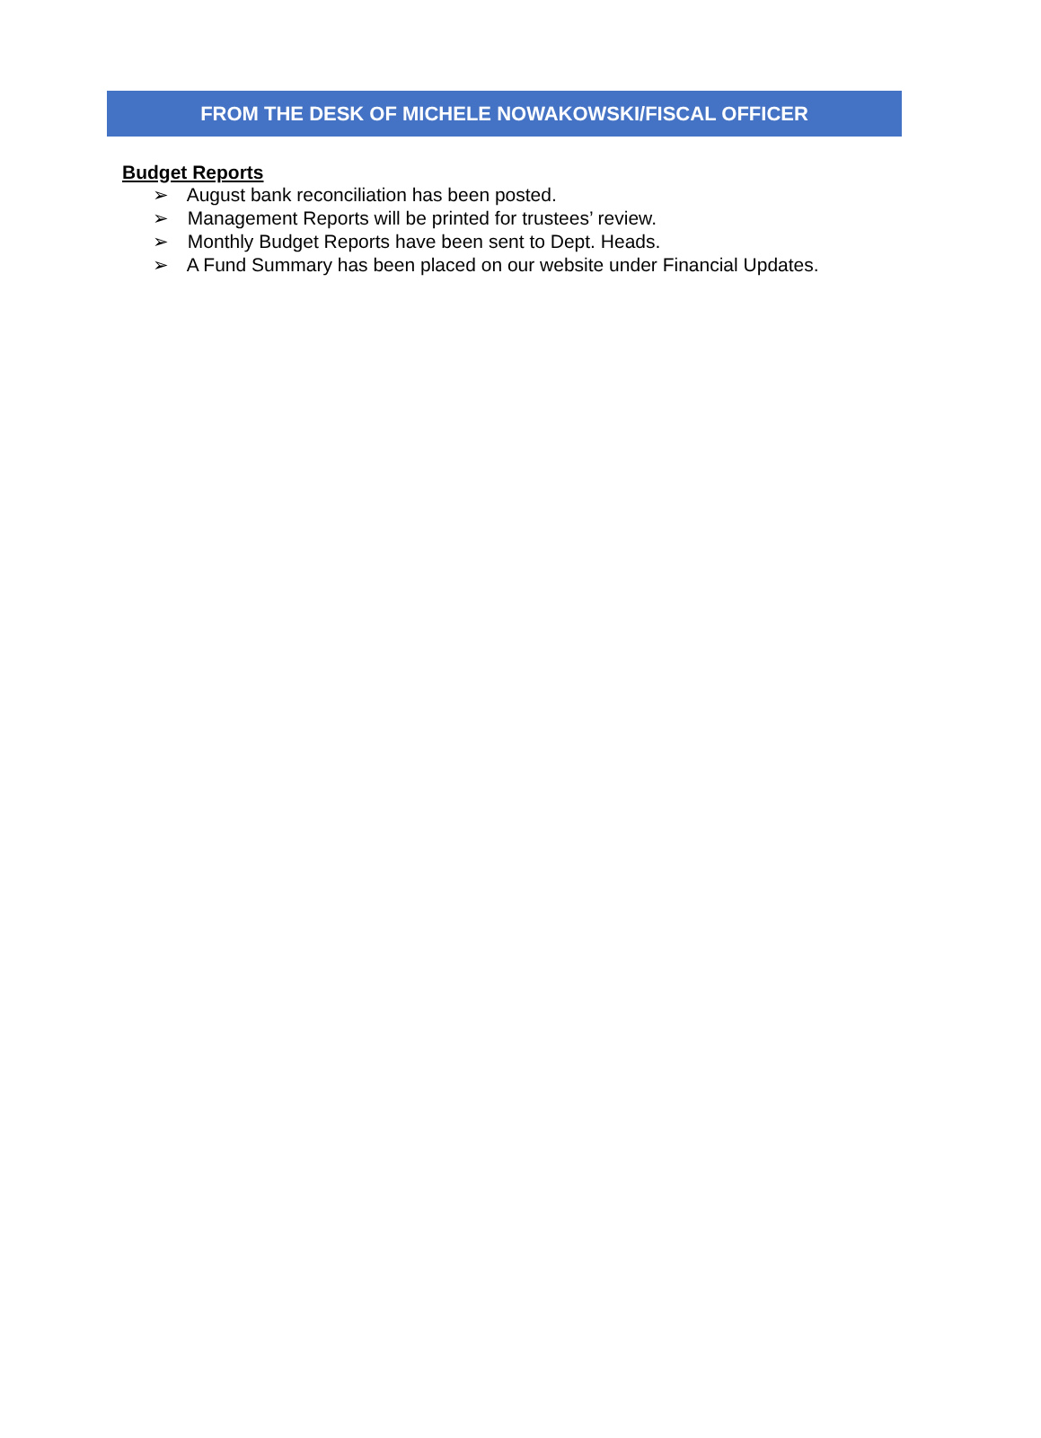FROM THE DESK OF MICHELE NOWAKOWSKI/FISCAL OFFICER
Budget Reports
➢ August bank reconciliation has been posted.
➢ Management Reports will be printed for trustees’ review.
➢ Monthly Budget Reports have been sent to Dept. Heads.
➢ A Fund Summary has been placed on our website under Financial Updates.